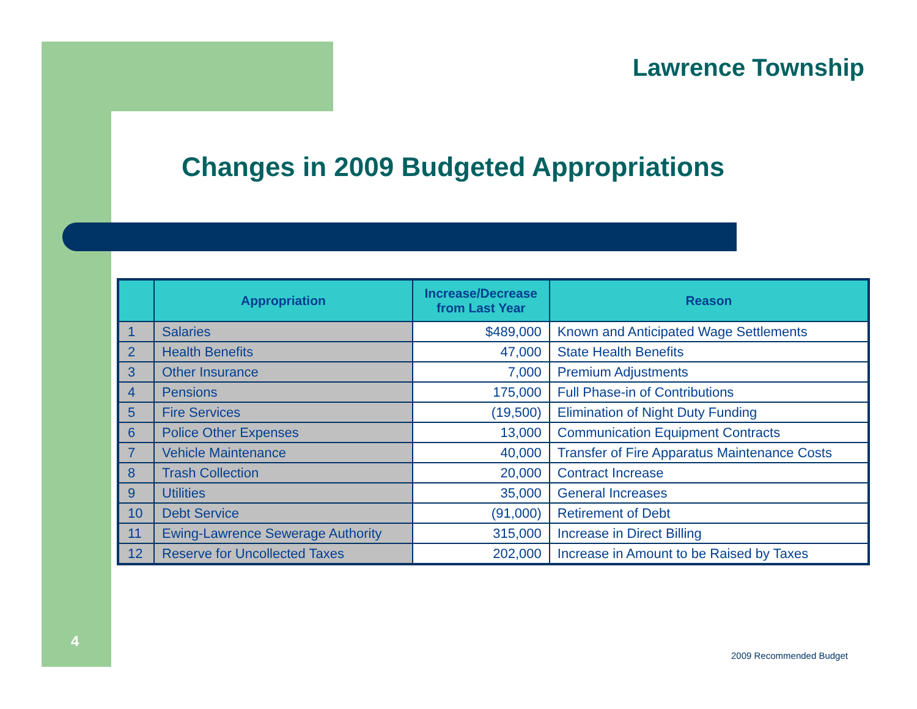Lawrence Township
Changes in 2009 Budgeted Appropriations
| | Appropriation | Increase/Decrease from Last Year | Reason |
| --- | --- | --- | --- |
| 1 | Salaries | $489,000 | Known and Anticipated Wage Settlements |
| 2 | Health Benefits | 47,000 | State Health Benefits |
| 3 | Other Insurance | 7,000 | Premium Adjustments |
| 4 | Pensions | 175,000 | Full Phase-in of Contributions |
| 5 | Fire Services | (19,500) | Elimination of Night Duty Funding |
| 6 | Police Other Expenses | 13,000 | Communication Equipment Contracts |
| 7 | Vehicle Maintenance | 40,000 | Transfer of Fire Apparatus Maintenance Costs |
| 8 | Trash Collection | 20,000 | Contract Increase |
| 9 | Utilities | 35,000 | General Increases |
| 10 | Debt Service | (91,000) | Retirement of Debt |
| 11 | Ewing-Lawrence Sewerage Authority | 315,000 | Increase in Direct Billing |
| 12 | Reserve for Uncollected Taxes | 202,000 | Increase in Amount to be Raised by Taxes |
4
2009 Recommended Budget